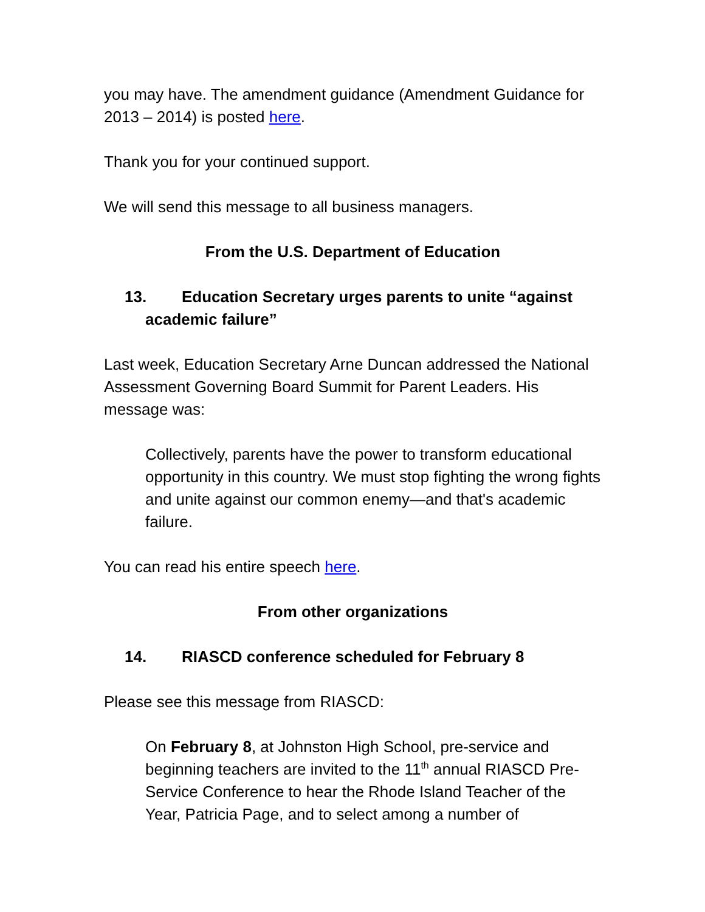you may have. The amendment guidance (Amendment Guidance for 2013 – 2014) is posted here.
Thank you for your continued support.
We will send this message to all business managers.
From the U.S. Department of Education
13. Education Secretary urges parents to unite “against academic failure”
Last week, Education Secretary Arne Duncan addressed the National Assessment Governing Board Summit for Parent Leaders. His message was:
Collectively, parents have the power to transform educational opportunity in this country. We must stop fighting the wrong fights and unite against our common enemy—and that's academic failure.
You can read his entire speech here.
From other organizations
14. RIASCD conference scheduled for February 8
Please see this message from RIASCD:
On February 8, at Johnston High School, pre-service and beginning teachers are invited to the 11<sup>th</sup> annual RIASCD Pre-Service Conference to hear the Rhode Island Teacher of the Year, Patricia Page, and to select among a number of